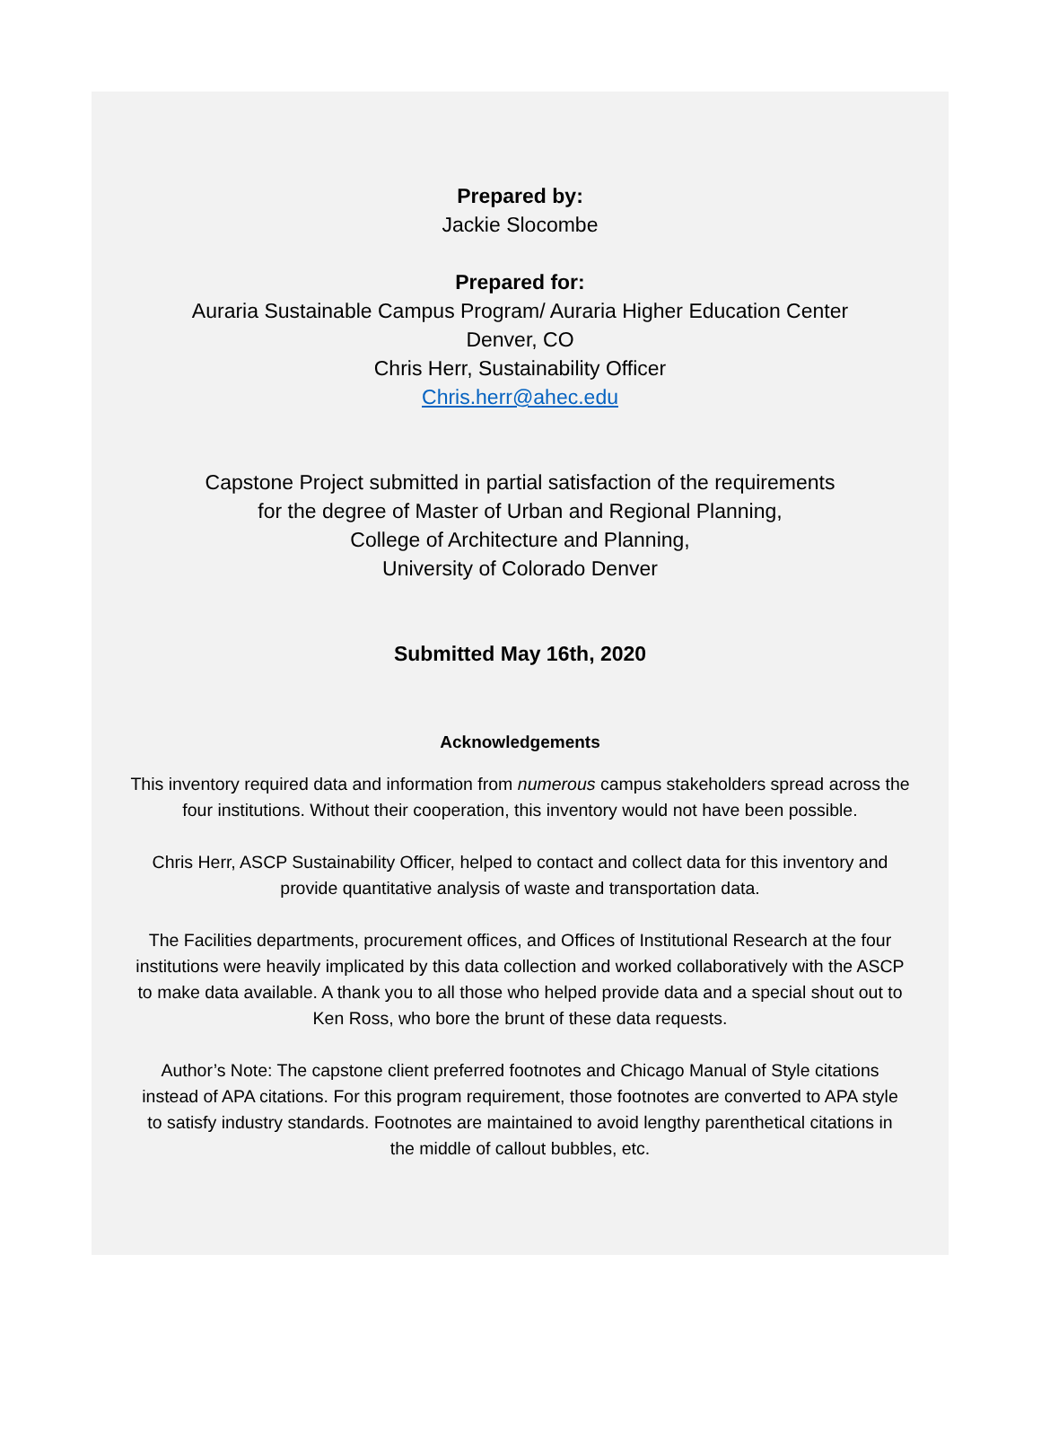Prepared by:
Jackie Slocombe
Prepared for:
Auraria Sustainable Campus Program/ Auraria Higher Education Center
Denver, CO
Chris Herr, Sustainability Officer
Chris.herr@ahec.edu
Capstone Project submitted in partial satisfaction of the requirements
for the degree of Master of Urban and Regional Planning,
College of Architecture and Planning,
University of Colorado Denver
Submitted May 16th, 2020
Acknowledgements
This inventory required data and information from numerous campus stakeholders spread across the
four institutions. Without their cooperation, this inventory would not have been possible.
Chris Herr, ASCP Sustainability Officer, helped to contact and collect data for this inventory and
provide quantitative analysis of waste and transportation data.
The Facilities departments, procurement offices, and Offices of Institutional Research at the four
institutions were heavily implicated by this data collection and worked collaboratively with the ASCP
to make data available. A thank you to all those who helped provide data and a special shout out to
Ken Ross, who bore the brunt of these data requests.
Author’s Note: The capstone client preferred footnotes and Chicago Manual of Style citations
instead of APA citations. For this program requirement, those footnotes are converted to APA style
to satisfy industry standards. Footnotes are maintained to avoid lengthy parenthetical citations in
the middle of callout bubbles, etc.